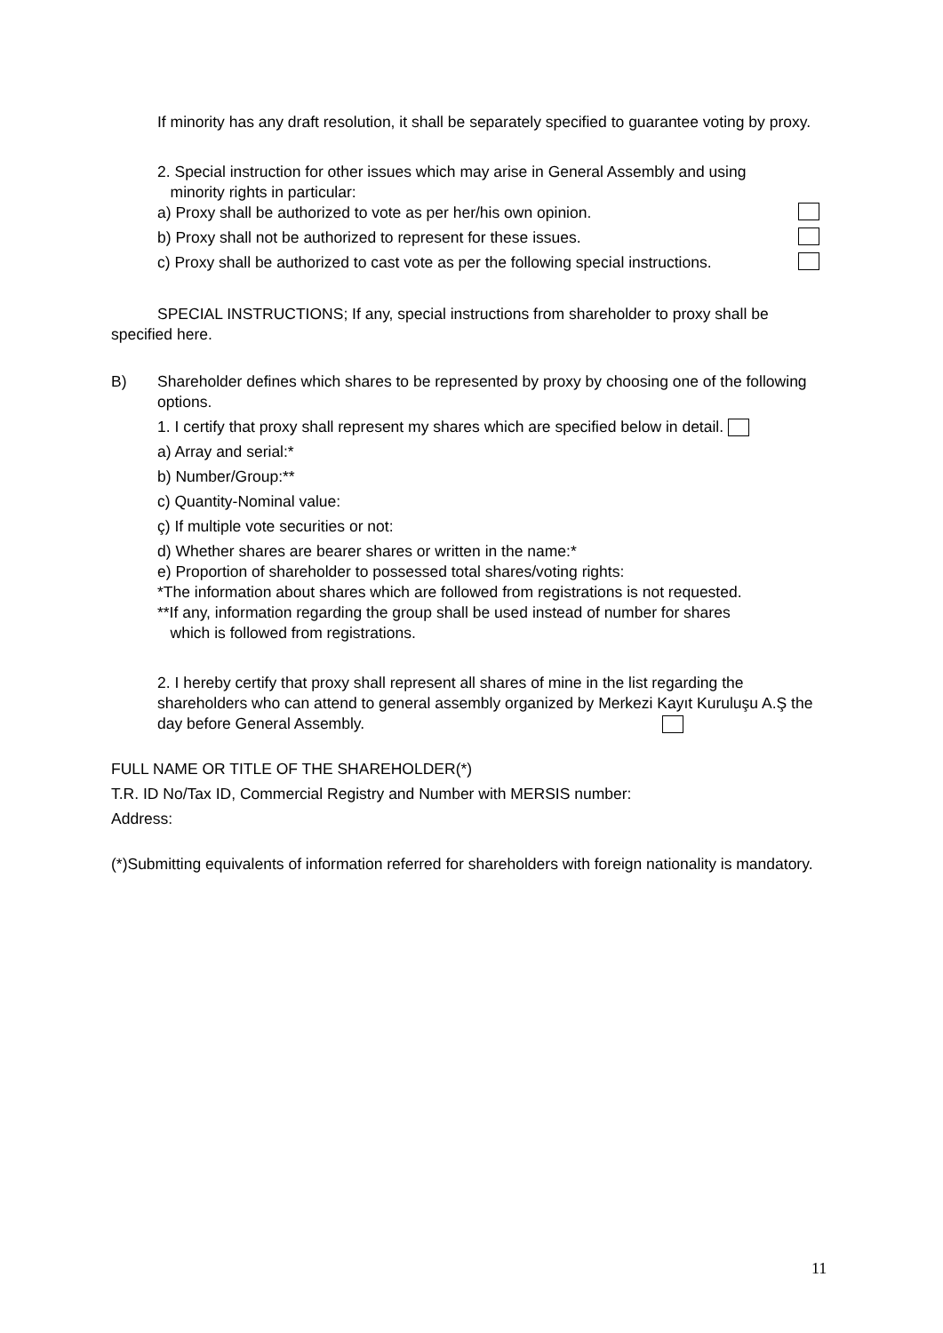If minority has any draft resolution, it shall be separately specified to guarantee voting by proxy.
2. Special instruction for other issues which may arise in General Assembly and using
minority rights in particular:
a) Proxy shall be authorized to vote as per her/his own opinion.
b) Proxy shall not be authorized to represent for these issues.
c) Proxy shall be authorized to cast vote as per the following special instructions.
SPECIAL INSTRUCTIONS; If any, special instructions from shareholder to proxy shall be specified here.
B) Shareholder defines which shares to be represented by proxy by choosing one of the following options.
1. I certify that proxy shall represent my shares which are specified below in detail.
a) Array and serial:*
b) Number/Group:**
c) Quantity-Nominal value:
ç) If multiple vote securities or not:
d) Whether shares are bearer shares or written in the name:*
e) Proportion of shareholder to possessed total shares/voting rights:
*The information about shares which are followed from registrations is not requested.
**If any, information regarding the group shall be used instead of number for shares
which is followed from registrations.
2. I hereby certify that proxy shall represent all shares of mine in the list regarding the shareholders who can attend to general assembly organized by Merkezi Kayıt Kuruluşu A.Ş the day before General Assembly.
FULL NAME OR TITLE OF THE SHAREHOLDER(*)
T.R. ID No/Tax ID, Commercial Registry and Number with MERSIS number:
Address:
(*)Submitting equivalents of information referred for shareholders with foreign nationality is mandatory.
11